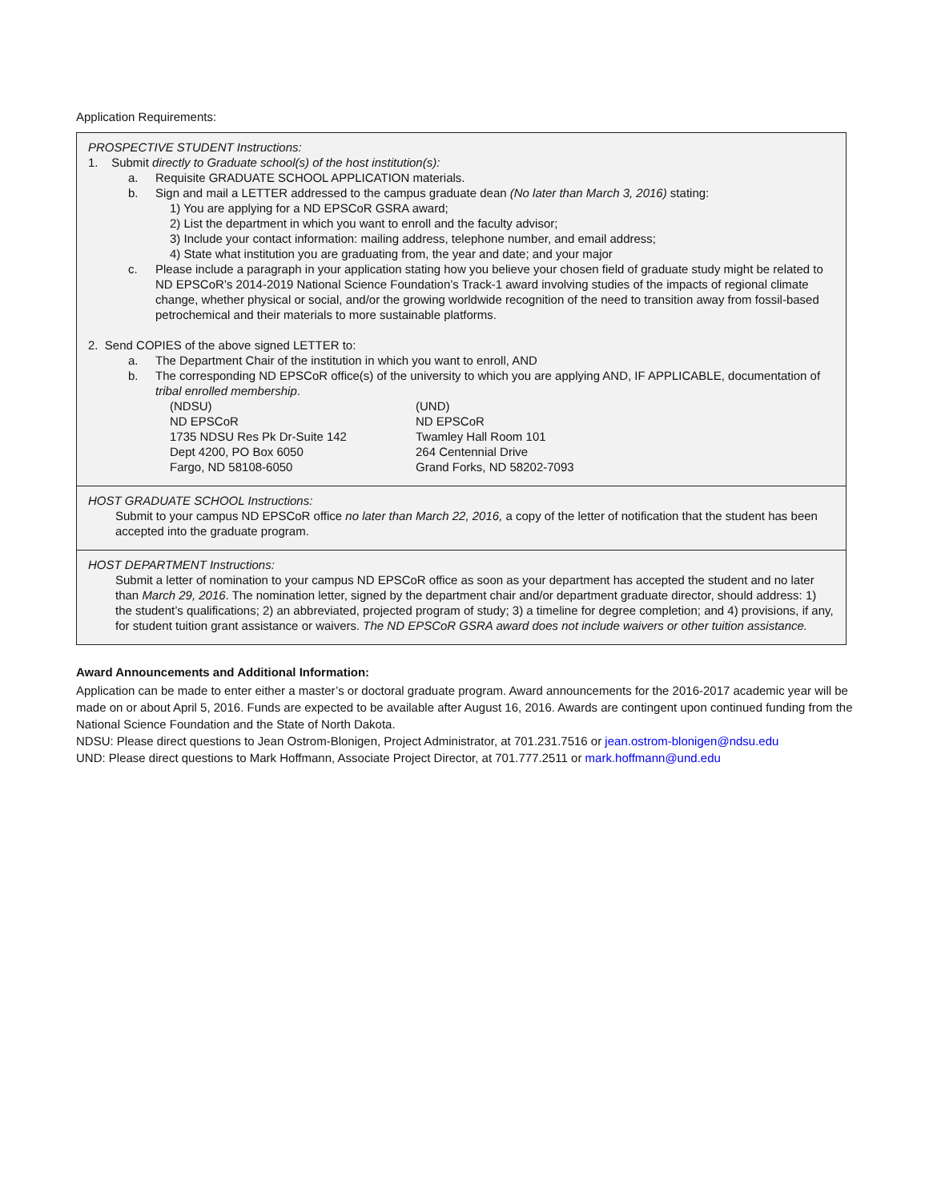Application Requirements:
PROSPECTIVE STUDENT Instructions:
1. Submit directly to Graduate school(s) of the host institution(s):
a. Requisite GRADUATE SCHOOL APPLICATION materials.
b. Sign and mail a LETTER addressed to the campus graduate dean (No later than March 3, 2016) stating:
1) You are applying for a ND EPSCoR GSRA award;
2) List the department in which you want to enroll and the faculty advisor;
3) Include your contact information: mailing address, telephone number, and email address;
4) State what institution you are graduating from, the year and date; and your major
c. Please include a paragraph in your application stating how you believe your chosen field of graduate study might be related to ND EPSCoR’s 2014-2019 National Science Foundation’s Track-1 award involving studies of the impacts of regional climate change, whether physical or social, and/or the growing worldwide recognition of the need to transition away from fossil-based petrochemical and their materials to more sustainable platforms.
2. Send COPIES of the above signed LETTER to:
a. The Department Chair of the institution in which you want to enroll, AND
b. The corresponding ND EPSCoR office(s) of the university to which you are applying AND, IF APPLICABLE, documentation of tribal enrolled membership.
(NDSU)
ND EPSCoR
1735 NDSU Res Pk Dr-Suite 142
Dept 4200, PO Box 6050
Fargo, ND 58108-6050
(UND)
ND EPSCoR
Twamley Hall Room 101
264 Centennial Drive
Grand Forks, ND 58202-7093
HOST GRADUATE SCHOOL Instructions:
Submit to your campus ND EPSCoR office no later than March 22, 2016, a copy of the letter of notification that the student has been accepted into the graduate program.
HOST DEPARTMENT Instructions:
Submit a letter of nomination to your campus ND EPSCoR office as soon as your department has accepted the student and no later than March 29, 2016. The nomination letter, signed by the department chair and/or department graduate director, should address: 1) the student’s qualifications; 2) an abbreviated, projected program of study; 3) a timeline for degree completion; and 4) provisions, if any, for student tuition grant assistance or waivers. The ND EPSCoR GSRA award does not include waivers or other tuition assistance.
Award Announcements and Additional Information:
Application can be made to enter either a master’s or doctoral graduate program. Award announcements for the 2016-2017 academic year will be made on or about April 5, 2016. Funds are expected to be available after August 16, 2016. Awards are contingent upon continued funding from the National Science Foundation and the State of North Dakota.
NDSU: Please direct questions to Jean Ostrom-Blonigen, Project Administrator, at 701.231.7516 or jean.ostrom-blonigen@ndsu.edu
UND: Please direct questions to Mark Hoffmann, Associate Project Director, at 701.777.2511 or mark.hoffmann@und.edu